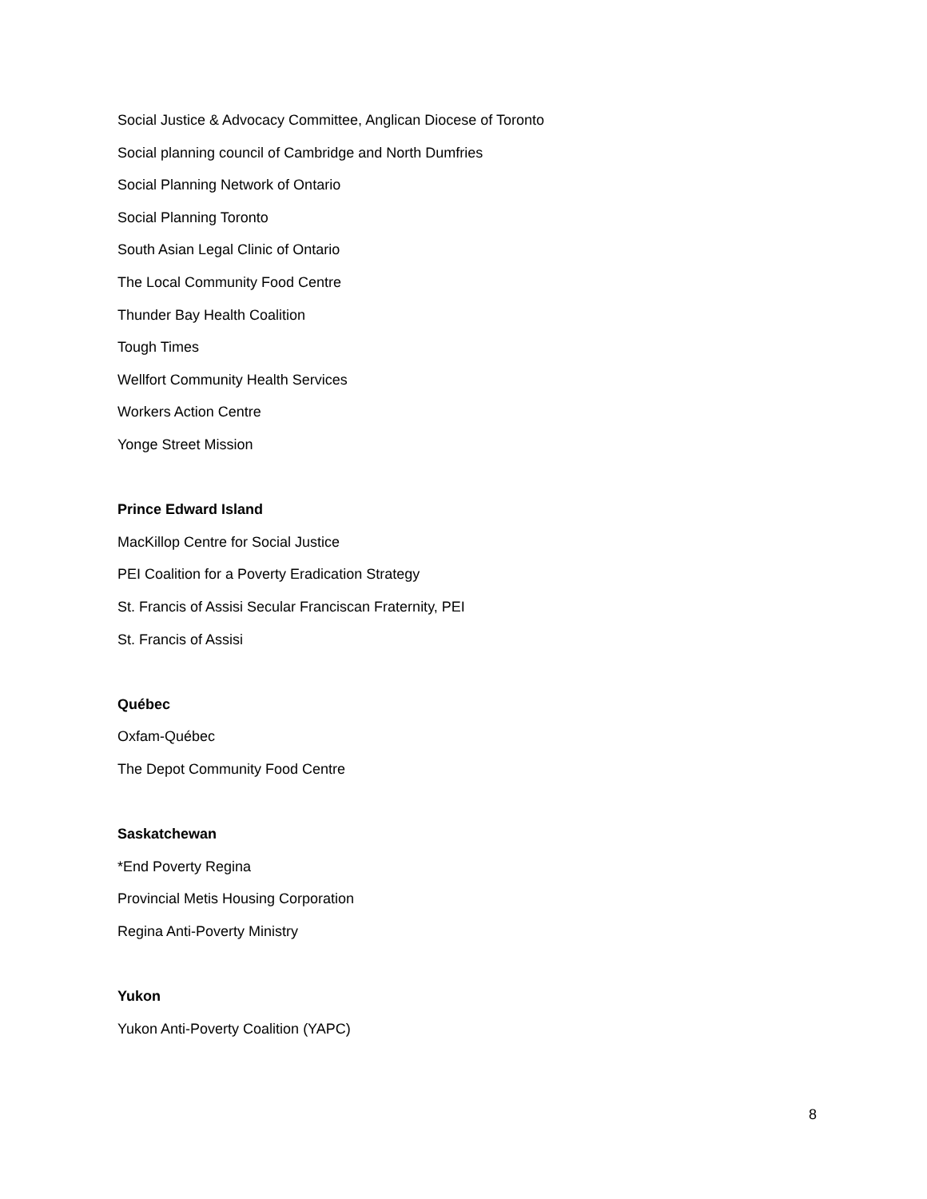Social Justice & Advocacy Committee, Anglican Diocese of Toronto
Social planning council of Cambridge and North Dumfries
Social Planning Network of Ontario
Social Planning Toronto
South Asian Legal Clinic of Ontario
The Local Community Food Centre
Thunder Bay Health Coalition
Tough Times
Wellfort Community Health Services
Workers Action Centre
Yonge Street Mission
Prince Edward Island
MacKillop Centre for Social Justice
PEI Coalition for a Poverty Eradication Strategy
St. Francis of Assisi Secular Franciscan Fraternity, PEI
St. Francis of Assisi
Québec
Oxfam-Québec
The Depot Community Food Centre
Saskatchewan
*End Poverty Regina
Provincial Metis Housing Corporation
Regina Anti-Poverty Ministry
Yukon
Yukon Anti-Poverty Coalition (YAPC)
8